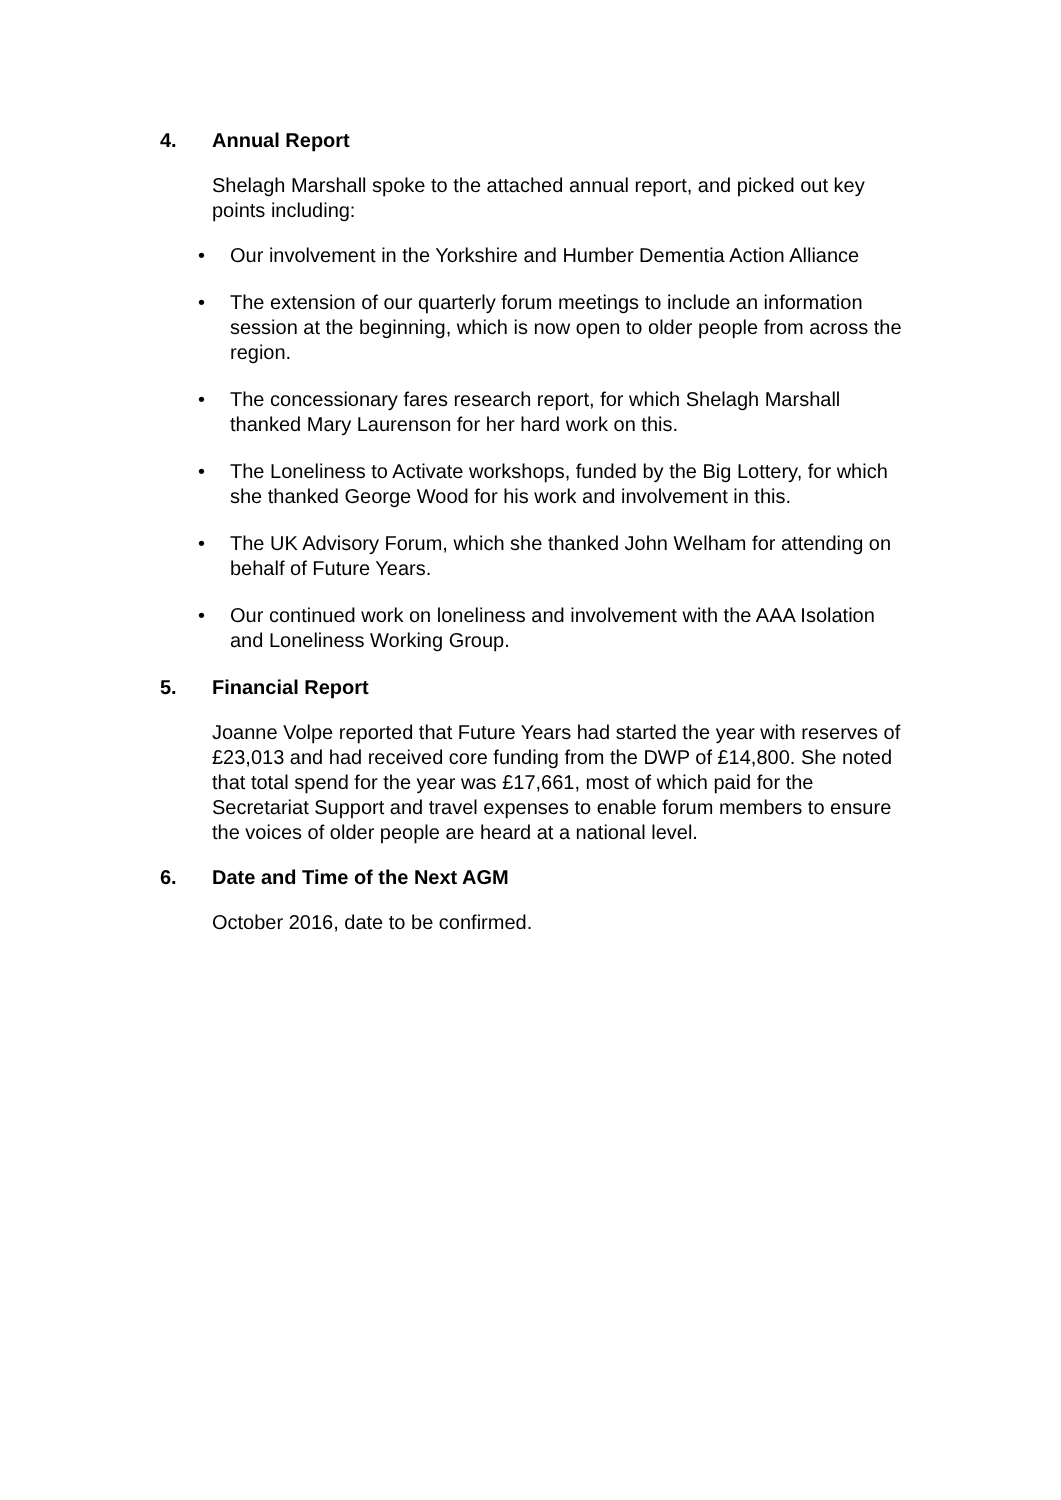4. Annual Report
Shelagh Marshall spoke to the attached annual report, and picked out key points including:
• Our involvement in the Yorkshire and Humber Dementia Action Alliance
• The extension of our quarterly forum meetings to include an information session at the beginning, which is now open to older people from across the region.
• The concessionary fares research report, for which Shelagh Marshall thanked Mary Laurenson for her hard work on this.
• The Loneliness to Activate workshops, funded by the Big Lottery, for which she thanked George Wood for his work and involvement in this.
• The UK Advisory Forum, which she thanked John Welham for attending on behalf of Future Years.
• Our continued work on loneliness and involvement with the AAA Isolation and Loneliness Working Group.
5. Financial Report
Joanne Volpe reported that Future Years had started the year with reserves of £23,013 and had received core funding from the DWP of £14,800. She noted that total spend for the year was £17,661, most of which paid for the Secretariat Support and travel expenses to enable forum members to ensure the voices of older people are heard at a national level.
6. Date and Time of the Next AGM
October 2016, date to be confirmed.